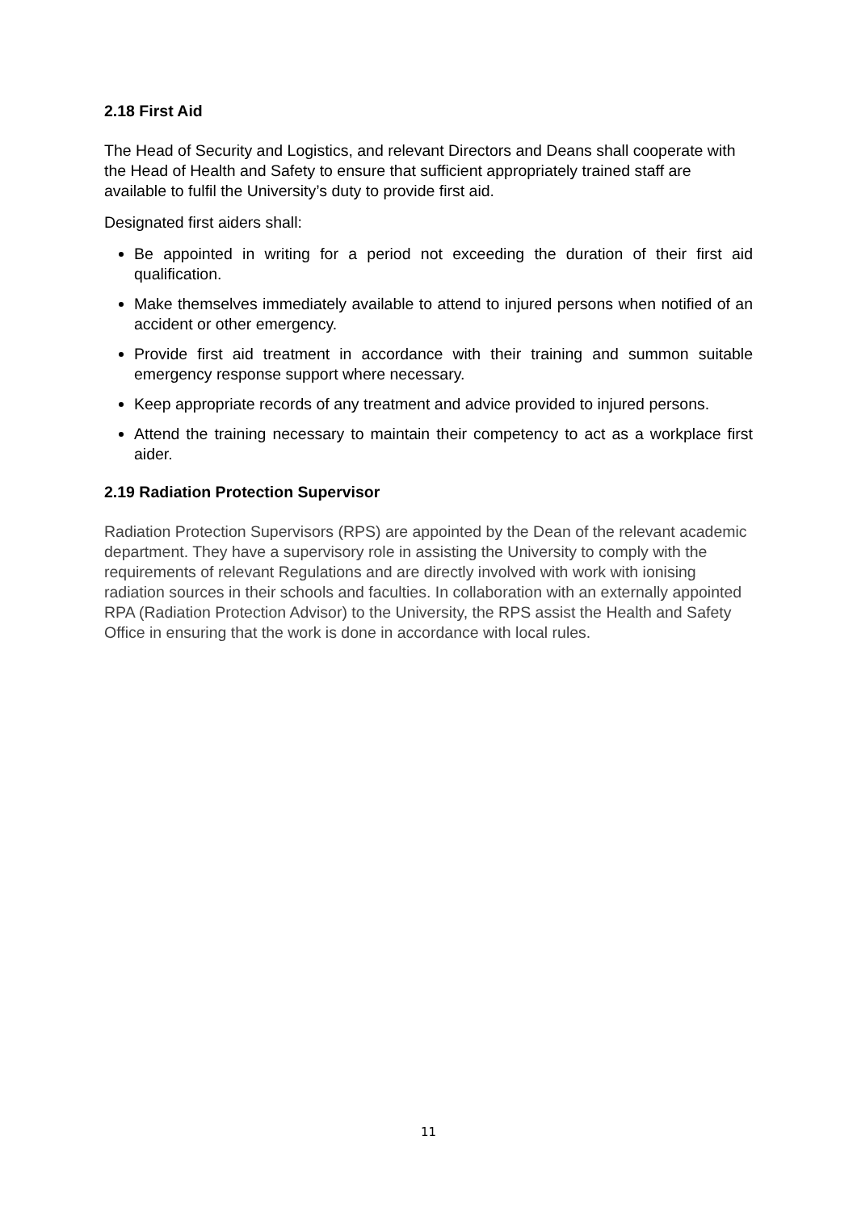2.18 First Aid
The Head of Security and Logistics, and relevant Directors and Deans shall cooperate with the Head of Health and Safety to ensure that sufficient appropriately trained staff are available to fulfil the University’s duty to provide first aid.
Designated first aiders shall:
Be appointed in writing for a period not exceeding the duration of their first aid qualification.
Make themselves immediately available to attend to injured persons when notified of an accident or other emergency.
Provide first aid treatment in accordance with their training and summon suitable emergency response support where necessary.
Keep appropriate records of any treatment and advice provided to injured persons.
Attend the training necessary to maintain their competency to act as a workplace first aider.
2.19 Radiation Protection Supervisor
Radiation Protection Supervisors (RPS) are appointed by the Dean of the relevant academic department. They have a supervisory role in assisting the University to comply with the requirements of relevant Regulations and are directly involved with work with ionising radiation sources in their schools and faculties. In collaboration with an externally appointed RPA (Radiation Protection Advisor) to the University, the RPS assist the Health and Safety Office in ensuring that the work is done in accordance with local rules.
11